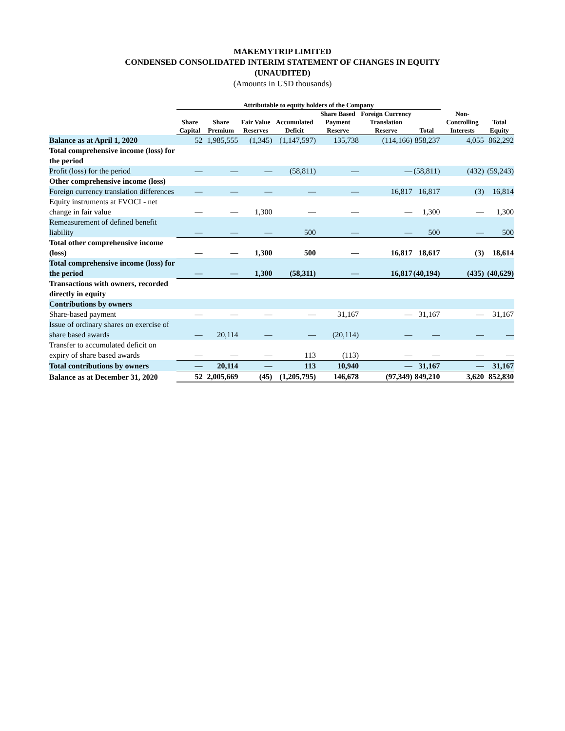MAKEMYTRIP LIMITED
CONDENSED CONSOLIDATED INTERIM STATEMENT OF CHANGES IN EQUITY
(UNAUDITED)
(Amounts in USD thousands)
| | Attributable to equity holders of the Company | | | | | | | | |
| --- | --- | --- | --- | --- | --- | --- | --- | --- | --- |
| | Share Capital | Share Premium | Fair Value Reserves | Accumulated Deficit | Share Based Payment Reserve | Foreign Currency Translation Reserve | Total | Non-Controlling Interests | Total Equity |
| Balance as at April 1, 2020 | 52 | 1,985,555 | (1,345) | (1,147,597) | 135,738 | (114,166) | 858,237 | 4,055 | 862,292 |
| Total comprehensive income (loss) for the period | | | | | | | | | |
| Profit (loss) for the period | — | — | — | (58,811) | — | — | (58,811) | (432) | (59,243) |
| Other comprehensive income (loss) | | | | | | | | | |
| Foreign currency translation differences | — | — | — | — | — | 16,817 | 16,817 | (3) | 16,814 |
| Equity instruments at FVOCI - net change in fair value | — | — | 1,300 | — | — | — | 1,300 | — | 1,300 |
| Remeasurement of defined benefit liability | — | — | — | 500 | — | — | 500 | — | 500 |
| Total other comprehensive income (loss) | — | — | 1,300 | 500 | — | 16,817 | 18,617 | (3) | 18,614 |
| Total comprehensive income (loss) for the period | — | — | 1,300 | (58,311) | — | 16,817 | (40,194) | (435) | (40,629) |
| Transactions with owners, recorded directly in equity | | | | | | | | | |
| Contributions by owners | | | | | | | | | |
| Share-based payment | — | — | — | — | 31,167 | — | 31,167 | — | 31,167 |
| Issue of ordinary shares on exercise of share based awards | — | 20,114 | — | — | (20,114) | — | — | — | — |
| Transfer to accumulated deficit on expiry of share based awards | — | — | — | 113 | (113) | — | — | — | — |
| Total contributions by owners | — | 20,114 | — | 113 | 10,940 | — | 31,167 | — | 31,167 |
| Balance as at December 31, 2020 | 52 | 2,005,669 | (45) | (1,205,795) | 146,678 | (97,349) | 849,210 | 3,620 | 852,830 |